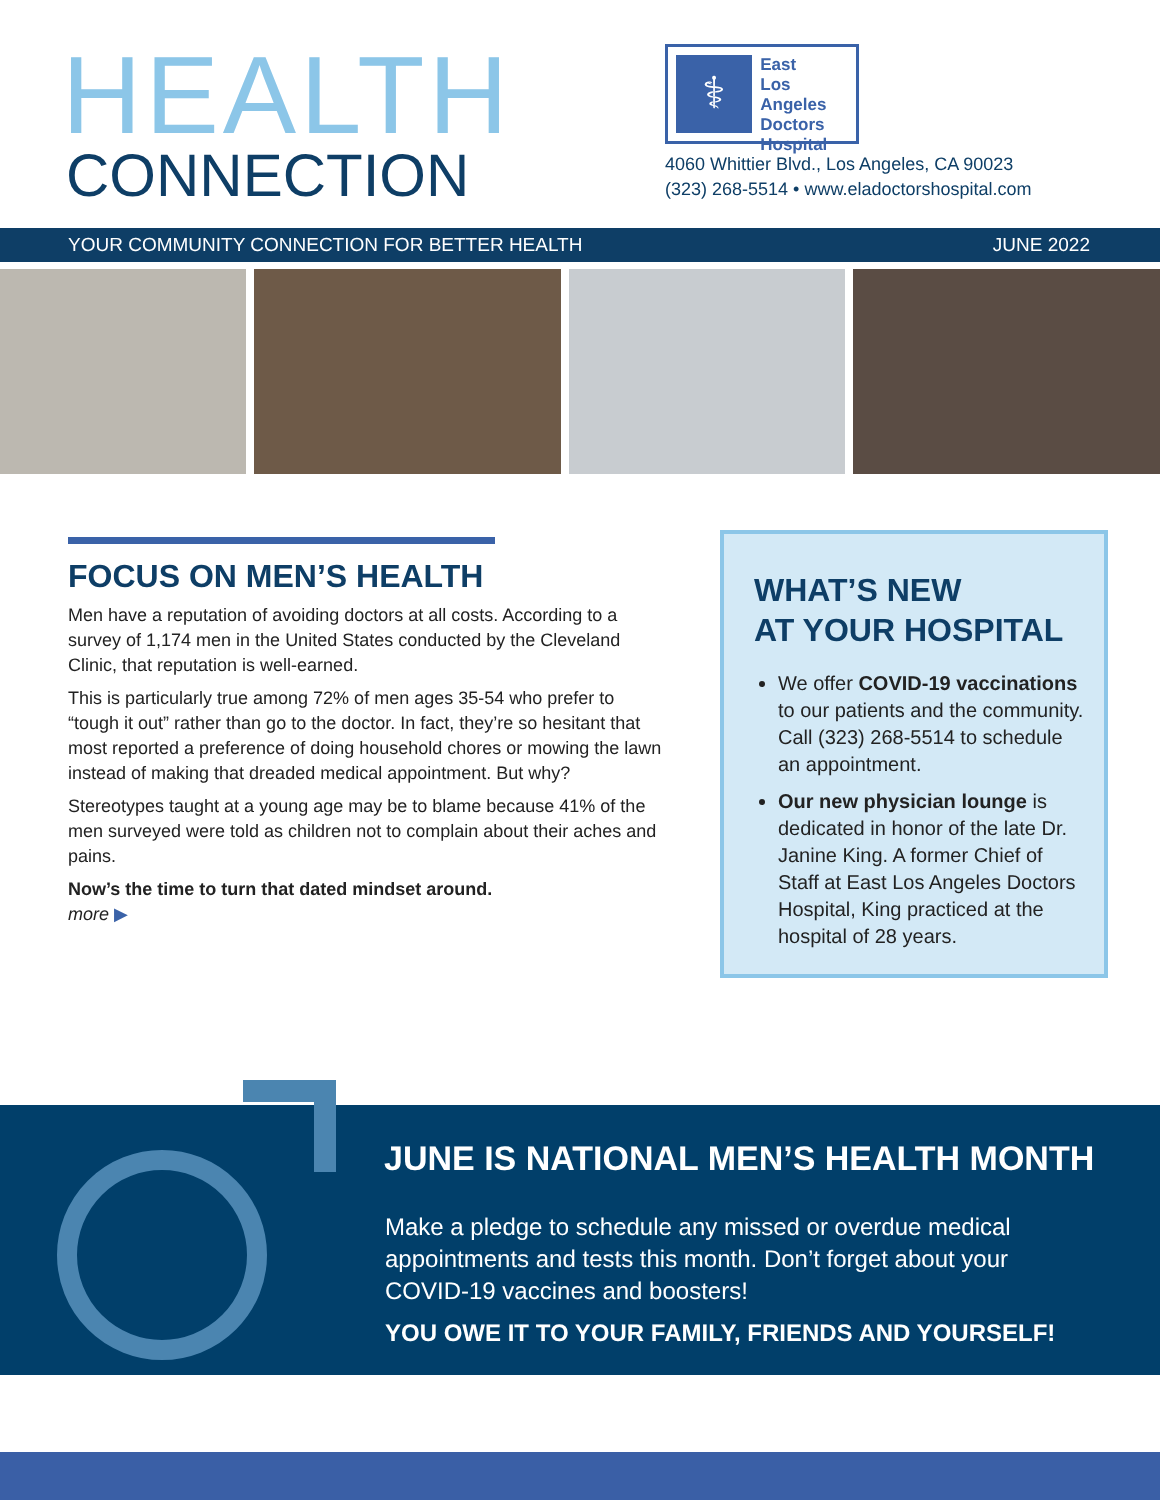HEALTH
CONNECTION
⚕
East
Los Angeles
Doctors
Hospital
4060 Whittier Blvd., Los Angeles, CA 90023
(323) 268-5514 • www.eladoctorshospital.com
YOUR COMMUNITY CONNECTION FOR BETTER HEALTH JUNE 2022
FOCUS ON MEN’S HEALTH
Men have a reputation of avoiding doctors at all costs. According to a survey of 1,174 men in the United States conducted by the Cleveland Clinic, that reputation is well-earned.
This is particularly true among 72% of men ages 35-54 who prefer to “tough it out” rather than go to the doctor. In fact, they’re so hesitant that most reported a preference of doing household chores or mowing the lawn instead of making that dreaded medical appointment. But why?
Stereotypes taught at a young age may be to blame because 41% of the men surveyed were told as children not to complain about their aches and pains.
Now’s the time to turn that dated mindset around.
more ▶
WHAT’S NEW
AT YOUR HOSPITAL
We offer COVID-19 vaccinations to our patients and the community. Call (323) 268-5514 to schedule an appointment.
Our new physician lounge is dedicated in honor of the late Dr. Janine King. A former Chief of Staff at East Los Angeles Doctors Hospital, King practiced at the hospital of 28 years.
JUNE IS NATIONAL MEN’S HEALTH MONTH
Make a pledge to schedule any missed or overdue medical appointments and tests this month. Don’t forget about your COVID-19 vaccines and boosters!
YOU OWE IT TO YOUR FAMILY, FRIENDS AND YOURSELF!